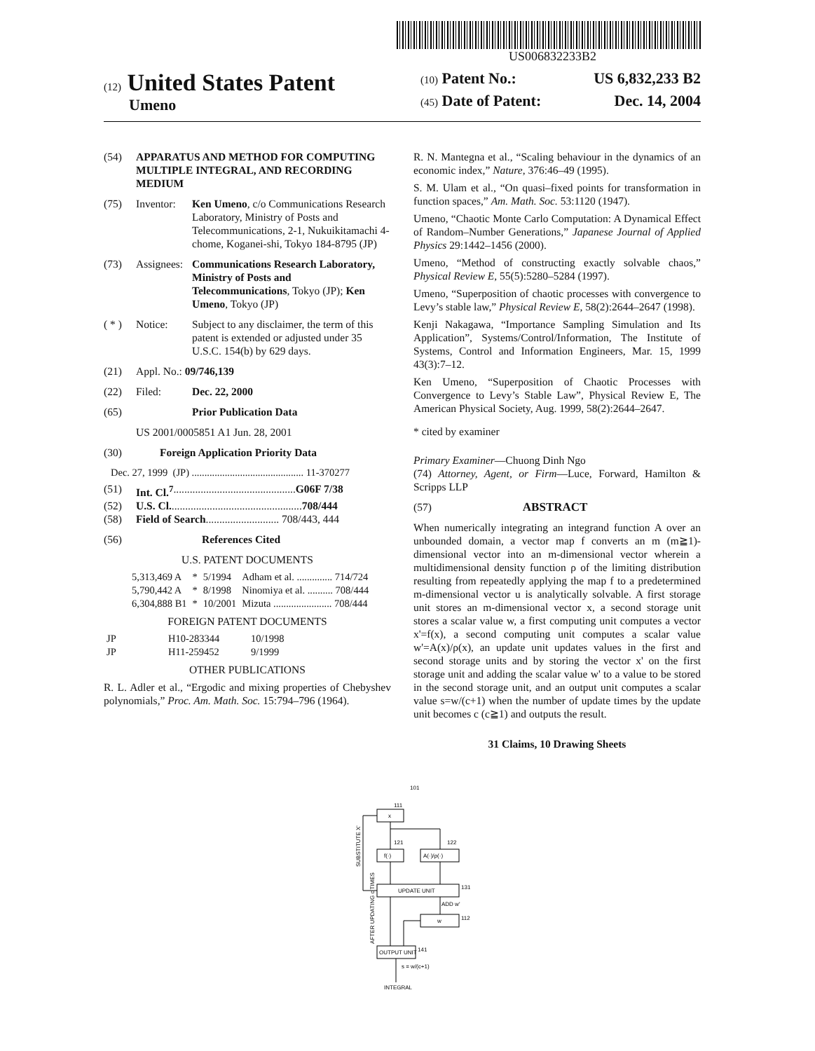US006832233B2
(12) United States Patent
Umeno
(10) Patent No.: US 6,832,233 B2
(45) Date of Patent: Dec. 14, 2004
(54) APPARATUS AND METHOD FOR COMPUTING MULTIPLE INTEGRAL, AND RECORDING MEDIUM
(75) Inventor:
Ken Umeno, c/o Communications Research Laboratory, Ministry of Posts and Telecommunications, 2-1, Nukuikitamachi 4-chome, Koganei-shi, Tokyo 184-8795 (JP)
(73) Assignees:
Communications Research Laboratory, Ministry of Posts and Telecommunications, Tokyo (JP); Ken Umeno, Tokyo (JP)
( * )
Notice: Subject to any disclaimer, the term of this patent is extended or adjusted under 35 U.S.C. 154(b) by 629 days.
(21) Appl. No.: 09/746,139
(22) Filed: Dec. 22, 2000
(65) Prior Publication Data
US 2001/0005851 A1 Jun. 28, 2001
(30) Foreign Application Priority Data
Dec. 27, 1999 (JP) ............................................ 11-370277
(51) Int. Cl.<sup>7</sup> ............................................. G06F 7/38
(52) U.S. Cl. ................................................ 708/444
(58) Field of Search ........................... 708/443, 444
(56) References Cited
U.S. PATENT DOCUMENTS
| 5,313,469 A | * | 5/1994 | Adham et al. .............. 714/724 |
| 5,790,442 A | * | 8/1998 | Ninomiya et al. .......... 708/444 |
| 6,304,888 B1 | * | 10/2001 | Mizuta ....................... 708/444 |
FOREIGN PATENT DOCUMENTS
| JP | H10-283344 | 10/1998 |
| JP | H11-259452 | 9/1999 |
OTHER PUBLICATIONS
R. L. Adler et al., “Ergodic and mixing properties of Chebyshev polynomials,” Proc. Am. Math. Soc. 15:794–796 (1964).
R. N. Mantegna et al., “Scaling behaviour in the dynamics of an economic index,” Nature, 376:46–49 (1995).
S. M. Ulam et al., “On quasi–fixed points for transformation in function spaces,” Am. Math. Soc. 53:1120 (1947).
Umeno, “Chaotic Monte Carlo Computation: A Dynamical Effect of Random–Number Generations,” Japanese Journal of Applied Physics 29:1442–1456 (2000).
Umeno, “Method of constructing exactly solvable chaos,” Physical Review E, 55(5):5280–5284 (1997).
Umeno, “Superposition of chaotic processes with convergence to Levy’s stable law,” Physical Review E, 58(2):2644–2647 (1998).
Kenji Nakagawa, “Importance Sampling Simulation and Its Application”, Systems/Control/Information, The Institute of Systems, Control and Information Engineers, Mar. 15, 1999 43(3):7–12.
Ken Umeno, “Superposition of Chaotic Processes with Convergence to Levy’s Stable Law”, Physical Review E, The American Physical Society, Aug. 1999, 58(2):2644–2647.
* cited by examiner
Primary Examiner—Chuong Dinh Ngo
(74) Attorney, Agent, or Firm—Luce, Forward, Hamilton & Scripps LLP
(57) ABSTRACT
When numerically integrating an integrand function A over an unbounded domain, a vector map f converts an m (m≧1)-dimensional vector into an m-dimensional vector wherein a multidimensional density function ρ of the limiting distribution resulting from repeatedly applying the map f to a predetermined m-dimensional vector u is analytically solvable. A first storage unit stores an m-dimensional vector x, a second storage unit stores a scalar value w, a first computing unit computes a vector x'=f(x), a second computing unit computes a scalar value w'=A(x)/ρ(x), an update unit updates values in the first and second storage units and by storing the vector x' on the first storage unit and adding the scalar value w' to a value to be stored in the second storage unit, and an output unit computes a scalar value s=w/(c+1) when the number of update times by the update unit becomes c (c≧1) and outputs the result.
31 Claims, 10 Drawing Sheets
x
f(·)
A(·)/ρ(·)
UPDATE UNIT
w
OUTPUT UNIT
101
111
121
122
131
112
141
ADD w'
s = w/(c+1)
INTEGRAL
SUBSTITUTE X'
AFTER UPDATING c TIMES